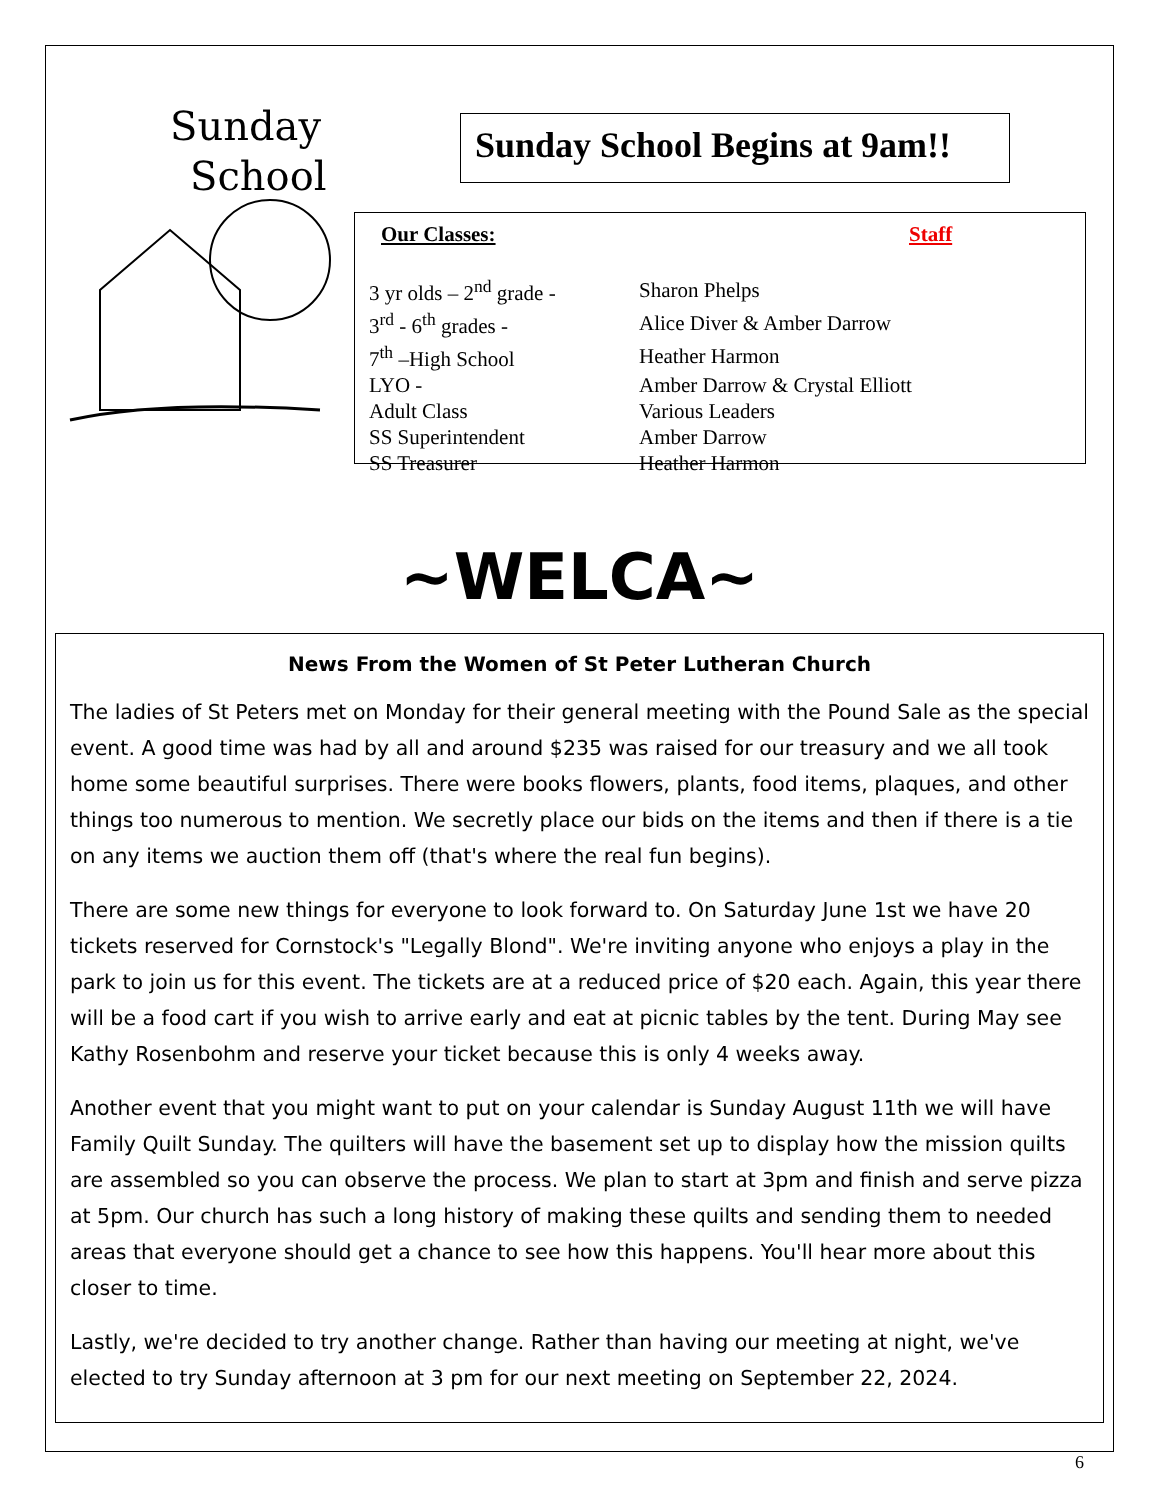Sunday
School
Sunday School Begins at 9am!!
| Our Classes: | Staff |
| --- | --- |
| 3 yr olds – 2<sup>nd</sup> grade - | Sharon Phelps |
| 3<sup>rd</sup> - 6<sup>th</sup> grades - | Alice Diver & Amber Darrow |
| 7<sup>th</sup> –High School | Heather Harmon |
| LYO - | Amber Darrow & Crystal Elliott |
| Adult Class | Various Leaders |
| SS Superintendent | Amber Darrow |
| SS Treasurer | Heather Harmon |
~WELCA~
News From the Women of St Peter Lutheran Church
The ladies of St Peters met on Monday for their general meeting with the Pound Sale as the special event. A good time was had by all and around $235 was raised for our treasury and we all took home some beautiful surprises. There were books flowers, plants, food items, plaques, and other things too numerous to mention. We secretly place our bids on the items and then if there is a tie on any items we auction them off (that's where the real fun begins).
There are some new things for everyone to look forward to. On Saturday June 1st we have 20 tickets reserved for Cornstock's "Legally Blond". We're inviting anyone who enjoys a play in the park to join us for this event. The tickets are at a reduced price of $20 each. Again, this year there will be a food cart if you wish to arrive early and eat at picnic tables by the tent. During May see Kathy Rosenbohm and reserve your ticket because this is only 4 weeks away.
Another event that you might want to put on your calendar is Sunday August 11th we will have Family Quilt Sunday. The quilters will have the basement set up to display how the mission quilts are assembled so you can observe the process. We plan to start at 3pm and finish and serve pizza at 5pm. Our church has such a long history of making these quilts and sending them to needed areas that everyone should get a chance to see how this happens. You'll hear more about this closer to time.
Lastly, we're decided to try another change. Rather than having our meeting at night, we've elected to try Sunday afternoon at 3 pm for our next meeting on September 22, 2024.
6